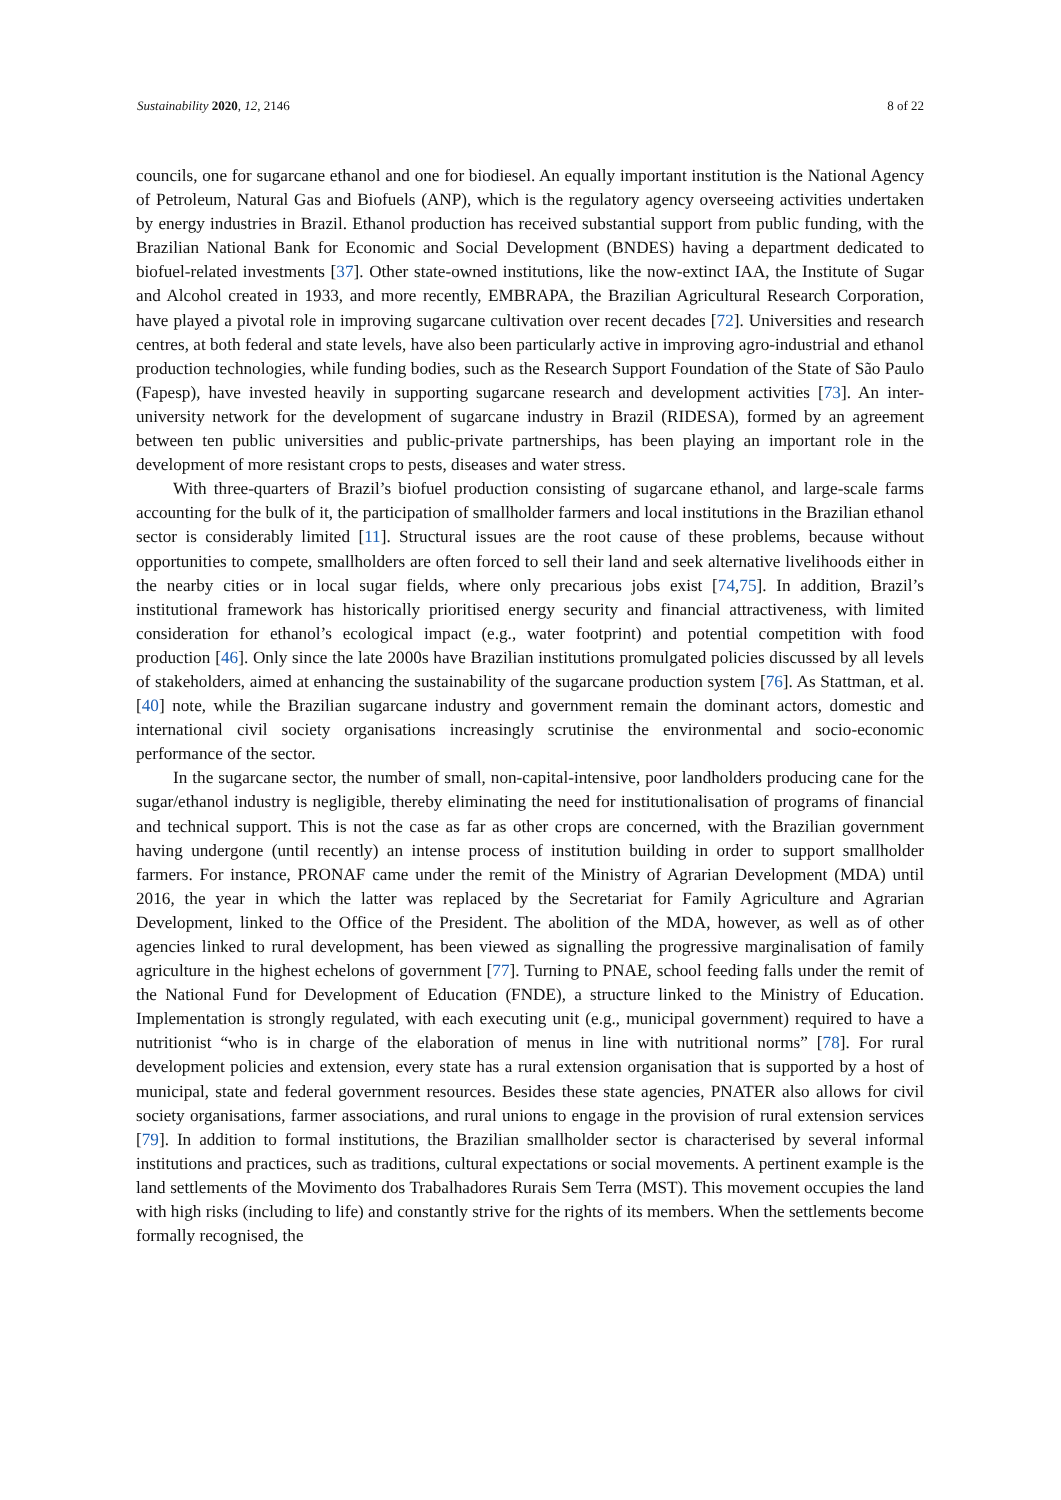Sustainability 2020, 12, 2146 8 of 22
councils, one for sugarcane ethanol and one for biodiesel. An equally important institution is the National Agency of Petroleum, Natural Gas and Biofuels (ANP), which is the regulatory agency overseeing activities undertaken by energy industries in Brazil. Ethanol production has received substantial support from public funding, with the Brazilian National Bank for Economic and Social Development (BNDES) having a department dedicated to biofuel-related investments [37]. Other state-owned institutions, like the now-extinct IAA, the Institute of Sugar and Alcohol created in 1933, and more recently, EMBRAPA, the Brazilian Agricultural Research Corporation, have played a pivotal role in improving sugarcane cultivation over recent decades [72]. Universities and research centres, at both federal and state levels, have also been particularly active in improving agro-industrial and ethanol production technologies, while funding bodies, such as the Research Support Foundation of the State of São Paulo (Fapesp), have invested heavily in supporting sugarcane research and development activities [73]. An inter-university network for the development of sugarcane industry in Brazil (RIDESA), formed by an agreement between ten public universities and public-private partnerships, has been playing an important role in the development of more resistant crops to pests, diseases and water stress.
With three-quarters of Brazil’s biofuel production consisting of sugarcane ethanol, and large-scale farms accounting for the bulk of it, the participation of smallholder farmers and local institutions in the Brazilian ethanol sector is considerably limited [11]. Structural issues are the root cause of these problems, because without opportunities to compete, smallholders are often forced to sell their land and seek alternative livelihoods either in the nearby cities or in local sugar fields, where only precarious jobs exist [74,75]. In addition, Brazil’s institutional framework has historically prioritised energy security and financial attractiveness, with limited consideration for ethanol’s ecological impact (e.g., water footprint) and potential competition with food production [46]. Only since the late 2000s have Brazilian institutions promulgated policies discussed by all levels of stakeholders, aimed at enhancing the sustainability of the sugarcane production system [76]. As Stattman, et al. [40] note, while the Brazilian sugarcane industry and government remain the dominant actors, domestic and international civil society organisations increasingly scrutinise the environmental and socio-economic performance of the sector.
In the sugarcane sector, the number of small, non-capital-intensive, poor landholders producing cane for the sugar/ethanol industry is negligible, thereby eliminating the need for institutionalisation of programs of financial and technical support. This is not the case as far as other crops are concerned, with the Brazilian government having undergone (until recently) an intense process of institution building in order to support smallholder farmers. For instance, PRONAF came under the remit of the Ministry of Agrarian Development (MDA) until 2016, the year in which the latter was replaced by the Secretariat for Family Agriculture and Agrarian Development, linked to the Office of the President. The abolition of the MDA, however, as well as of other agencies linked to rural development, has been viewed as signalling the progressive marginalisation of family agriculture in the highest echelons of government [77]. Turning to PNAE, school feeding falls under the remit of the National Fund for Development of Education (FNDE), a structure linked to the Ministry of Education. Implementation is strongly regulated, with each executing unit (e.g., municipal government) required to have a nutritionist “who is in charge of the elaboration of menus in line with nutritional norms” [78]. For rural development policies and extension, every state has a rural extension organisation that is supported by a host of municipal, state and federal government resources. Besides these state agencies, PNATER also allows for civil society organisations, farmer associations, and rural unions to engage in the provision of rural extension services [79]. In addition to formal institutions, the Brazilian smallholder sector is characterised by several informal institutions and practices, such as traditions, cultural expectations or social movements. A pertinent example is the land settlements of the Movimento dos Trabalhadores Rurais Sem Terra (MST). This movement occupies the land with high risks (including to life) and constantly strive for the rights of its members. When the settlements become formally recognised, the